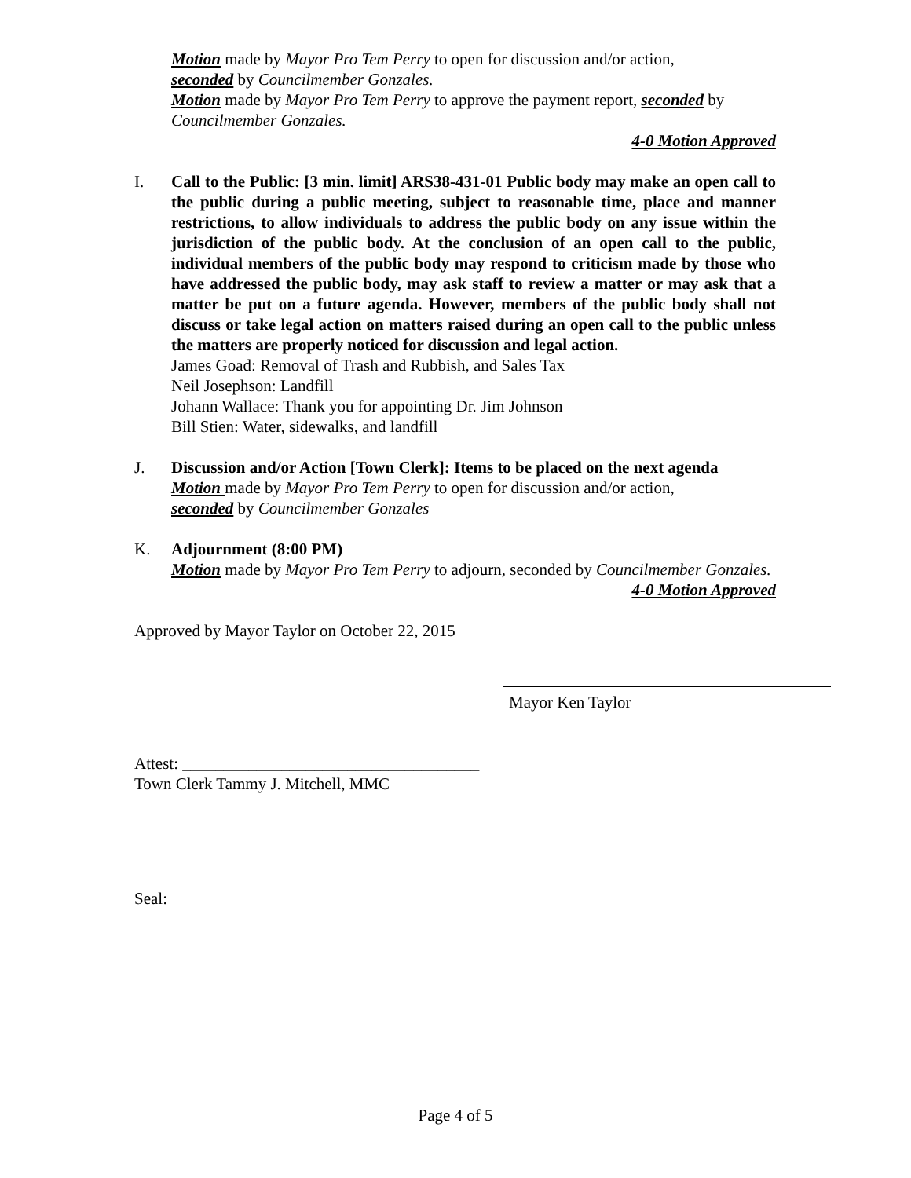Motion made by Mayor Pro Tem Perry to open for discussion and/or action,
seconded by Councilmember Gonzales.
Motion made by Mayor Pro Tem Perry to approve the payment report, seconded by Councilmember Gonzales.
4-0 Motion Approved
I. Call to the Public: [3 min. limit] ARS38-431-01 Public body may make an open call to the public during a public meeting, subject to reasonable time, place and manner restrictions, to allow individuals to address the public body on any issue within the jurisdiction of the public body. At the conclusion of an open call to the public, individual members of the public body may respond to criticism made by those who have addressed the public body, may ask staff to review a matter or may ask that a matter be put on a future agenda. However, members of the public body shall not discuss or take legal action on matters raised during an open call to the public unless the matters are properly noticed for discussion and legal action.
James Goad: Removal of Trash and Rubbish, and Sales Tax
Neil Josephson: Landfill
Johann Wallace: Thank you for appointing Dr. Jim Johnson
Bill Stien: Water, sidewalks, and landfill
J. Discussion and/or Action [Town Clerk]: Items to be placed on the next agenda
Motion made by Mayor Pro Tem Perry to open for discussion and/or action,
seconded by Councilmember Gonzales
K. Adjournment (8:00 PM)
Motion made by Mayor Pro Tem Perry to adjourn, seconded by Councilmember Gonzales.
4-0 Motion Approved
Approved by Mayor Taylor on October 22, 2015
Mayor Ken Taylor
Attest: ____________________________________
Town Clerk Tammy J. Mitchell, MMC
Seal:
Page 4 of 5